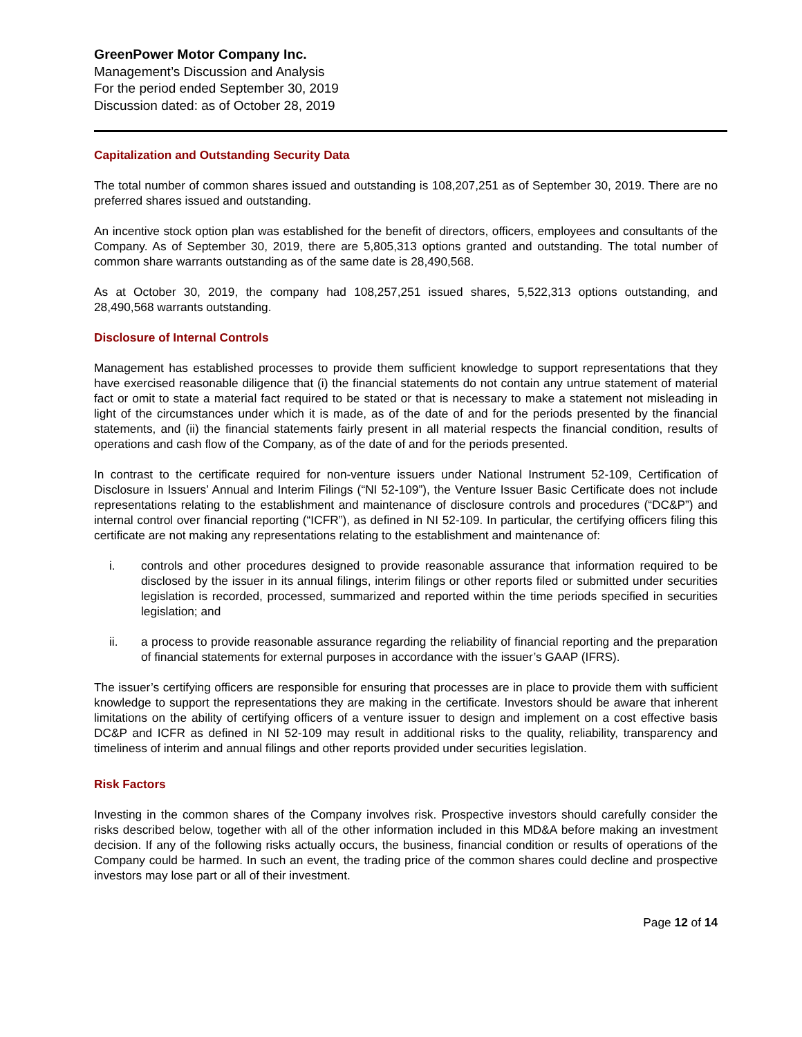GreenPower Motor Company Inc.
Management’s Discussion and Analysis
For the period ended September 30, 2019
Discussion dated: as of October 28, 2019
Capitalization and Outstanding Security Data
The total number of common shares issued and outstanding is 108,207,251 as of September 30, 2019. There are no preferred shares issued and outstanding.
An incentive stock option plan was established for the benefit of directors, officers, employees and consultants of the Company. As of September 30, 2019, there are 5,805,313 options granted and outstanding. The total number of common share warrants outstanding as of the same date is 28,490,568.
As at October 30, 2019, the company had 108,257,251 issued shares, 5,522,313 options outstanding, and 28,490,568 warrants outstanding.
Disclosure of Internal Controls
Management has established processes to provide them sufficient knowledge to support representations that they have exercised reasonable diligence that (i) the financial statements do not contain any untrue statement of material fact or omit to state a material fact required to be stated or that is necessary to make a statement not misleading in light of the circumstances under which it is made, as of the date of and for the periods presented by the financial statements, and (ii) the financial statements fairly present in all material respects the financial condition, results of operations and cash flow of the Company, as of the date of and for the periods presented.
In contrast to the certificate required for non-venture issuers under National Instrument 52-109, Certification of Disclosure in Issuers’ Annual and Interim Filings (“NI 52-109”), the Venture Issuer Basic Certificate does not include representations relating to the establishment and maintenance of disclosure controls and procedures (“DC&P”) and internal control over financial reporting (“ICFR”), as defined in NI 52-109. In particular, the certifying officers filing this certificate are not making any representations relating to the establishment and maintenance of:
i. controls and other procedures designed to provide reasonable assurance that information required to be disclosed by the issuer in its annual filings, interim filings or other reports filed or submitted under securities legislation is recorded, processed, summarized and reported within the time periods specified in securities legislation; and
ii. a process to provide reasonable assurance regarding the reliability of financial reporting and the preparation of financial statements for external purposes in accordance with the issuer’s GAAP (IFRS).
The issuer’s certifying officers are responsible for ensuring that processes are in place to provide them with sufficient knowledge to support the representations they are making in the certificate. Investors should be aware that inherent limitations on the ability of certifying officers of a venture issuer to design and implement on a cost effective basis DC&P and ICFR as defined in NI 52-109 may result in additional risks to the quality, reliability, transparency and timeliness of interim and annual filings and other reports provided under securities legislation.
Risk Factors
Investing in the common shares of the Company involves risk. Prospective investors should carefully consider the risks described below, together with all of the other information included in this MD&A before making an investment decision. If any of the following risks actually occurs, the business, financial condition or results of operations of the Company could be harmed. In such an event, the trading price of the common shares could decline and prospective investors may lose part or all of their investment.
Page 12 of 14